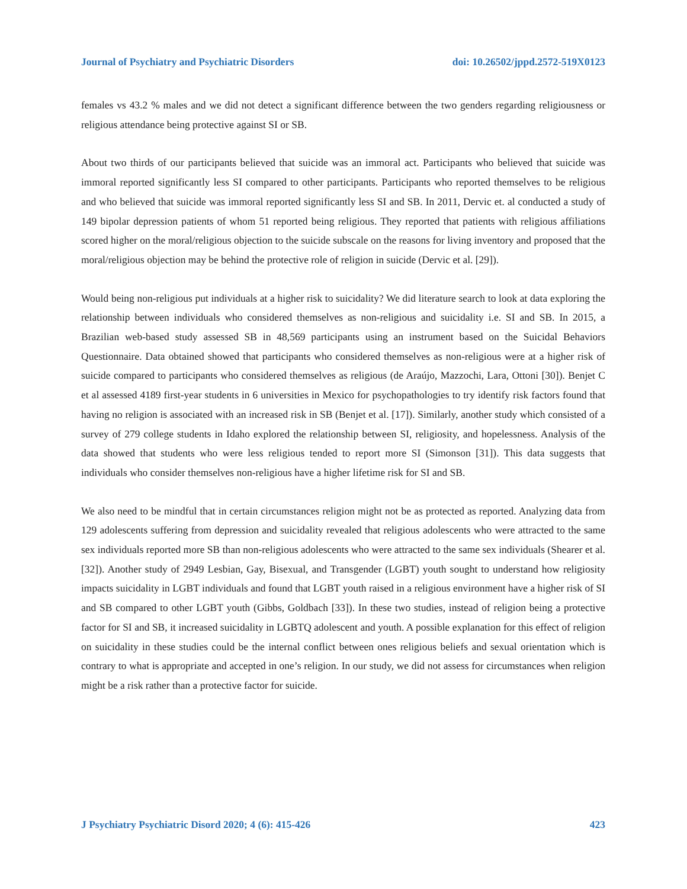Journal of Psychiatry and Psychiatric Disorders doi: 10.26502/jppd.2572-519X0123
females vs 43.2 % males and we did not detect a significant difference between the two genders regarding religiousness or religious attendance being protective against SI or SB.
About two thirds of our participants believed that suicide was an immoral act. Participants who believed that suicide was immoral reported significantly less SI compared to other participants. Participants who reported themselves to be religious and who believed that suicide was immoral reported significantly less SI and SB. In 2011, Dervic et. al conducted a study of 149 bipolar depression patients of whom 51 reported being religious. They reported that patients with religious affiliations scored higher on the moral/religious objection to the suicide subscale on the reasons for living inventory and proposed that the moral/religious objection may be behind the protective role of religion in suicide (Dervic et al. [29]).
Would being non-religious put individuals at a higher risk to suicidality? We did literature search to look at data exploring the relationship between individuals who considered themselves as non-religious and suicidality i.e. SI and SB. In 2015, a Brazilian web-based study assessed SB in 48,569 participants using an instrument based on the Suicidal Behaviors Questionnaire. Data obtained showed that participants who considered themselves as non-religious were at a higher risk of suicide compared to participants who considered themselves as religious (de Araújo, Mazzochi, Lara, Ottoni [30]). Benjet C et al assessed 4189 first-year students in 6 universities in Mexico for psychopathologies to try identify risk factors found that having no religion is associated with an increased risk in SB (Benjet et al. [17]). Similarly, another study which consisted of a survey of 279 college students in Idaho explored the relationship between SI, religiosity, and hopelessness. Analysis of the data showed that students who were less religious tended to report more SI (Simonson [31]). This data suggests that individuals who consider themselves non-religious have a higher lifetime risk for SI and SB.
We also need to be mindful that in certain circumstances religion might not be as protected as reported. Analyzing data from 129 adolescents suffering from depression and suicidality revealed that religious adolescents who were attracted to the same sex individuals reported more SB than non-religious adolescents who were attracted to the same sex individuals (Shearer et al. [32]). Another study of 2949 Lesbian, Gay, Bisexual, and Transgender (LGBT) youth sought to understand how religiosity impacts suicidality in LGBT individuals and found that LGBT youth raised in a religious environment have a higher risk of SI and SB compared to other LGBT youth (Gibbs, Goldbach [33]). In these two studies, instead of religion being a protective factor for SI and SB, it increased suicidality in LGBTQ adolescent and youth. A possible explanation for this effect of religion on suicidality in these studies could be the internal conflict between ones religious beliefs and sexual orientation which is contrary to what is appropriate and accepted in one’s religion. In our study, we did not assess for circumstances when religion might be a risk rather than a protective factor for suicide.
J Psychiatry Psychiatric Disord 2020; 4 (6): 415-426 423